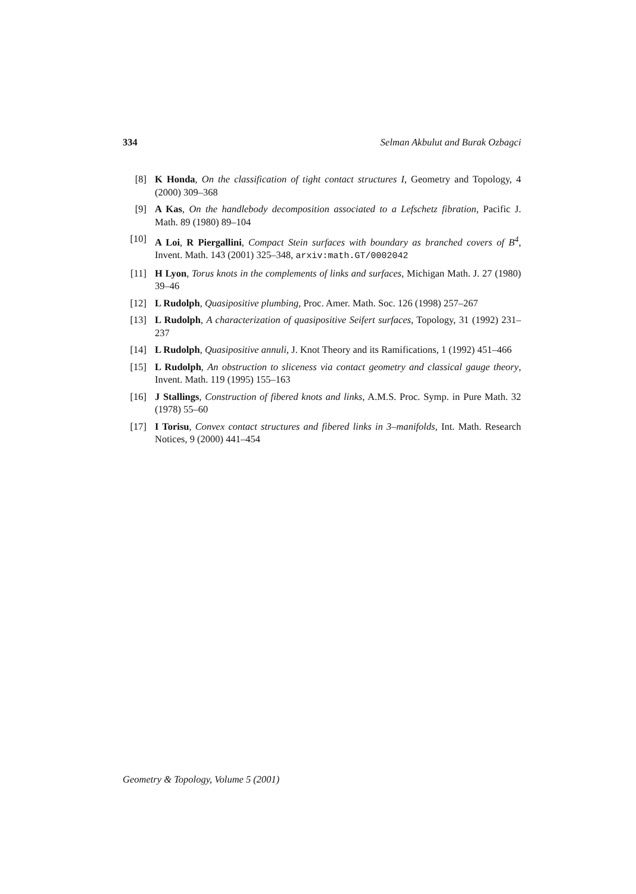334 Selman Akbulut and Burak Ozbagci
[8] K Honda, On the classification of tight contact structures I, Geometry and Topology, 4 (2000) 309–368
[9] A Kas, On the handlebody decomposition associated to a Lefschetz fibration, Pacific J. Math. 89 (1980) 89–104
[10] A Loi, R Piergallini, Compact Stein surfaces with boundary as branched covers of B<sup>4</sup>, Invent. Math. 143 (2001) 325–348, arxiv:math.GT/0002042
[11] H Lyon, Torus knots in the complements of links and surfaces, Michigan Math. J. 27 (1980) 39–46
[12] L Rudolph, Quasipositive plumbing, Proc. Amer. Math. Soc. 126 (1998) 257–267
[13] L Rudolph, A characterization of quasipositive Seifert surfaces, Topology, 31 (1992) 231–237
[14] L Rudolph, Quasipositive annuli, J. Knot Theory and its Ramifications, 1 (1992) 451–466
[15] L Rudolph, An obstruction to sliceness via contact geometry and classical gauge theory, Invent. Math. 119 (1995) 155–163
[16] J Stallings, Construction of fibered knots and links, A.M.S. Proc. Symp. in Pure Math. 32 (1978) 55–60
[17] I Torisu, Convex contact structures and fibered links in 3–manifolds, Int. Math. Research Notices, 9 (2000) 441–454
Geometry & Topology, Volume 5 (2001)